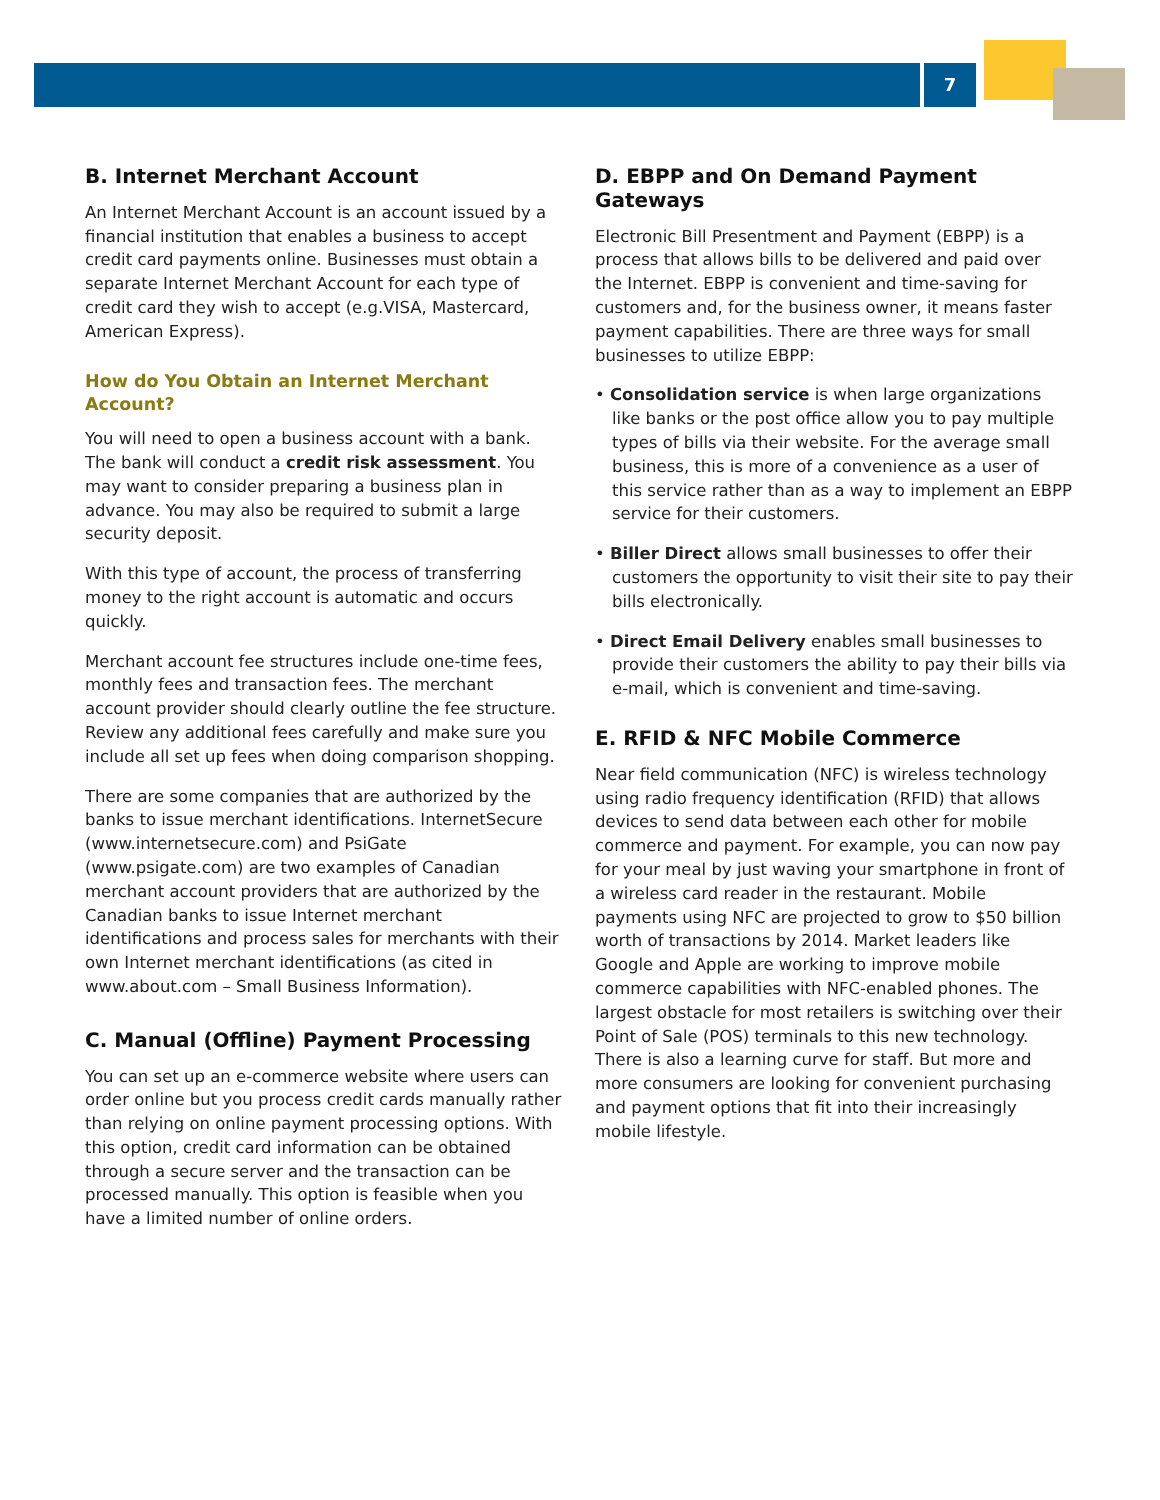7
B. Internet Merchant Account
An Internet Merchant Account is an account issued by a financial institution that enables a business to accept credit card payments online. Businesses must obtain a separate Internet Merchant Account for each type of credit card they wish to accept (e.g.VISA, Mastercard, American Express).
How do You Obtain an Internet Merchant Account?
You will need to open a business account with a bank. The bank will conduct a credit risk assessment. You may want to consider preparing a business plan in advance. You may also be required to submit a large security deposit.
With this type of account, the process of transferring money to the right account is automatic and occurs quickly.
Merchant account fee structures include one-time fees, monthly fees and transaction fees. The merchant account provider should clearly outline the fee structure. Review any additional fees carefully and make sure you include all set up fees when doing comparison shopping.
There are some companies that are authorized by the banks to issue merchant identifications. InternetSecure (www.internetsecure.com) and PsiGate (www.psigate.com) are two examples of Canadian merchant account providers that are authorized by the Canadian banks to issue Internet merchant identifications and process sales for merchants with their own Internet merchant identifications (as cited in www.about.com – Small Business Information).
C. Manual (Offline) Payment Processing
You can set up an e-commerce website where users can order online but you process credit cards manually rather than relying on online payment processing options. With this option, credit card information can be obtained through a secure server and the transaction can be processed manually. This option is feasible when you have a limited number of online orders.
D. EBPP and On Demand Payment Gateways
Electronic Bill Presentment and Payment (EBPP) is a process that allows bills to be delivered and paid over the Internet. EBPP is convenient and time-saving for customers and, for the business owner, it means faster payment capabilities. There are three ways for small businesses to utilize EBPP:
• Consolidation service is when large organizations like banks or the post office allow you to pay multiple types of bills via their website. For the average small business, this is more of a convenience as a user of this service rather than as a way to implement an EBPP service for their customers.
• Biller Direct allows small businesses to offer their customers the opportunity to visit their site to pay their bills electronically.
• Direct Email Delivery enables small businesses to provide their customers the ability to pay their bills via e-mail, which is convenient and time-saving.
E. RFID & NFC Mobile Commerce
Near field communication (NFC) is wireless technology using radio frequency identification (RFID) that allows devices to send data between each other for mobile commerce and payment. For example, you can now pay for your meal by just waving your smartphone in front of a wireless card reader in the restaurant. Mobile payments using NFC are projected to grow to $50 billion worth of transactions by 2014. Market leaders like Google and Apple are working to improve mobile commerce capabilities with NFC-enabled phones. The largest obstacle for most retailers is switching over their Point of Sale (POS) terminals to this new technology. There is also a learning curve for staff. But more and more consumers are looking for convenient purchasing and payment options that fit into their increasingly mobile lifestyle.